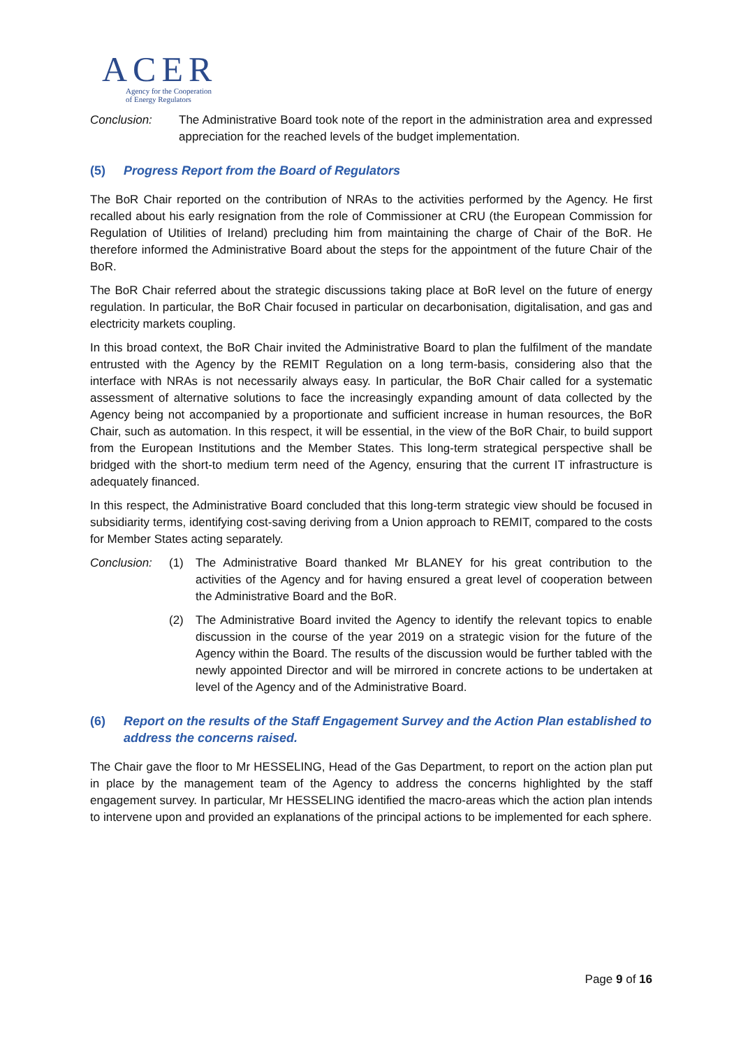ACER
Agency for the Cooperation
of Energy Regulators
Conclusion: The Administrative Board took note of the report in the administration area and expressed appreciation for the reached levels of the budget implementation.
(5) Progress Report from the Board of Regulators
The BoR Chair reported on the contribution of NRAs to the activities performed by the Agency. He first recalled about his early resignation from the role of Commissioner at CRU (the European Commission for Regulation of Utilities of Ireland) precluding him from maintaining the charge of Chair of the BoR. He therefore informed the Administrative Board about the steps for the appointment of the future Chair of the BoR.
The BoR Chair referred about the strategic discussions taking place at BoR level on the future of energy regulation. In particular, the BoR Chair focused in particular on decarbonisation, digitalisation, and gas and electricity markets coupling.
In this broad context, the BoR Chair invited the Administrative Board to plan the fulfilment of the mandate entrusted with the Agency by the REMIT Regulation on a long term-basis, considering also that the interface with NRAs is not necessarily always easy. In particular, the BoR Chair called for a systematic assessment of alternative solutions to face the increasingly expanding amount of data collected by the Agency being not accompanied by a proportionate and sufficient increase in human resources, the BoR Chair, such as automation. In this respect, it will be essential, in the view of the BoR Chair, to build support from the European Institutions and the Member States. This long-term strategical perspective shall be bridged with the short-to medium term need of the Agency, ensuring that the current IT infrastructure is adequately financed.
In this respect, the Administrative Board concluded that this long-term strategic view should be focused in subsidiarity terms, identifying cost-saving deriving from a Union approach to REMIT, compared to the costs for Member States acting separately.
Conclusion: (1) The Administrative Board thanked Mr BLANEY for his great contribution to the activities of the Agency and for having ensured a great level of cooperation between the Administrative Board and the BoR.
(2) The Administrative Board invited the Agency to identify the relevant topics to enable discussion in the course of the year 2019 on a strategic vision for the future of the Agency within the Board. The results of the discussion would be further tabled with the newly appointed Director and will be mirrored in concrete actions to be undertaken at level of the Agency and of the Administrative Board.
(6) Report on the results of the Staff Engagement Survey and the Action Plan established to address the concerns raised.
The Chair gave the floor to Mr HESSELING, Head of the Gas Department, to report on the action plan put in place by the management team of the Agency to address the concerns highlighted by the staff engagement survey. In particular, Mr HESSELING identified the macro-areas which the action plan intends to intervene upon and provided an explanations of the principal actions to be implemented for each sphere.
Page 9 of 16